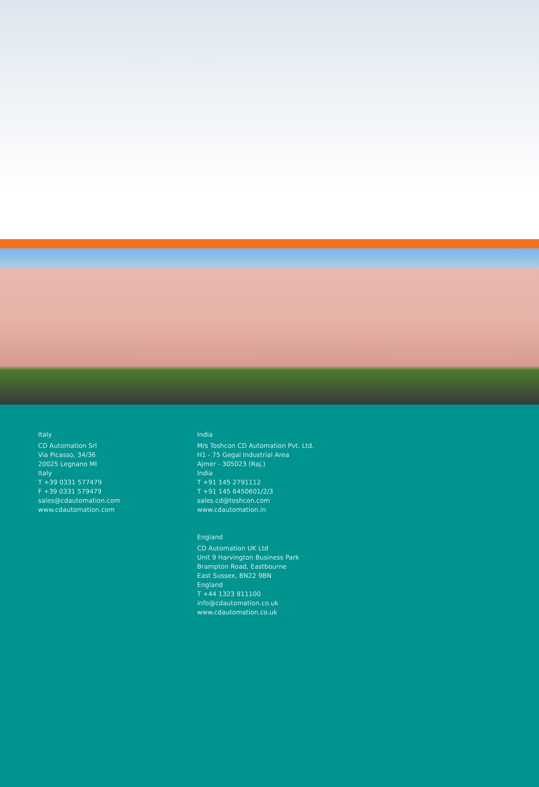Italy
CD Automation Srl
Via Picasso, 34/36
20025 Legnano MI
Italy
T +39 0331 577479
F +39 0331 579479
sales@cdautomation.com
www.cdautomation.com
India
M/s Toshcon CD Automation Pvt. Ltd.
H1 - 75 Gegal Industrial Area
Ajmer - 305023 (Raj.)
India
T +91 145 2791112
T +91 145 6450601/2/3
sales.cd@toshcon.com
www.cdautomation.in
England
CD Automation UK Ltd
Unit 9 Harvington Business Park
Brampton Road, Eastbourne
East Sussex, BN22 9BN
England
T +44 1323 811100
info@cdautomation.co.uk
www.cdautomation.co.uk